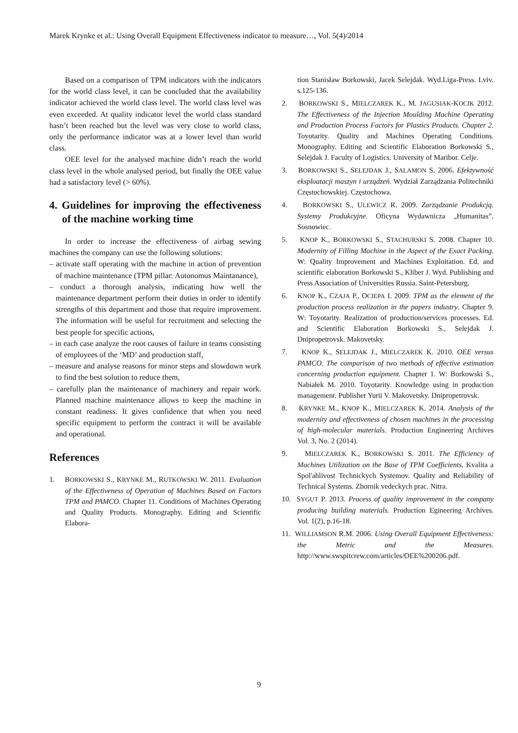Marek Krynke et al.: Using Overall Equipment Effectiveness indicator to measure…, Vol. 5(4)/2014
Based on a comparison of TPM indicators with the indicators for the world class level, it can be concluded that the availability indicator achieved the world class level. The world class level was even exceeded. At quality indicator level the world class standard hasn’t been reached but the level was very close to world class, only the performance indicator was at a lower level than world class.
OEE level for the analysed machine didn’t reach the world class level in the whole analysed period, but finally the OEE value had a satisfactory level (> 60%).
4. Guidelines for improving the effectiveness of the machine working time
In order to increase the effectiveness of airbag sewing machines the company can use the following solutions:
– activate staff operating with the machine in action of prevention of machine maintenance (TPM pillar: Autonomus Maintanance),
– conduct a thorough analysis, indicating how well the maintenance department perform their duties in order to identify strengths of this department and those that require improvement. The information will be useful for recruitment and selecting the best people for specific actions,
– in each case analyze the root causes of failure in teams consisting of employees of the ‘MD’ and production staff,
– measure and analyse reasons for minor steps and slowdown work to find the best solution to reduce them,
– carefully plan the maintenance of machinery and repair work. Planned machine maintenance allows to keep the machine in constant readiness. It gives confidence that when you need specific equipment to perform the contract it will be available and operational.
References
1. BORKOWSKI S., KRYNKE M., RUTKOWSKI W. 2011. Evaluation of the Effectiveness of Operation of Machines Based on Factors TPM and PAMCO. Chapter 11. Conditions of Machines Operating and Quality Products. Monography. Editing and Scientific Elabora-
tion Stanisław Borkowski, Jacek Selejdak. Wyd.Liga-Press. Lviv. s.125-136.
2. BORKOWSKI S., MIELCZAREK K., M. JAGUSIAK-KOCIK 2012. The Effectiveness of the Injection Moulding Machine Operating and Production Process Factors for Plastics Products. Chapter 2. Toyotarity. Quality and Machines Operating Conditions. Monography. Editing and Scientific Elaboration Borkowski S., Selejdak J. Faculty of Logistics. University of Maribor. Celje.
3. BORKOWSKI S., SELEJDAK J., SALAMON S. 2006. Efektywność eksploatacji maszyn i urządzeń. Wydział Zarządzania Politechniki Częstochowskiej. Częstochowa.
4. BORKOWSKI S., ULEWICZ R. 2009. Zarządzanie Produkcją. Systemy Produkcyjne. Oficyna Wydawnicza „Humanitas”. Sosnowiec.
5. KNOP K., BORKOWSKI S., STACHURSKI S. 2008. Chapter 10. Modernity of Filling Machine in the Aspect of the Exact Packing. W: Quality Improvement and Machines Exploitation. Ed. and scientific elaboration Borkowski S., Kliber J. Wyd. Publishing and Press Association of Universities Russia. Saint-Petersburg.
6. KNOP K., CZAJA P., OCIEPA I. 2009. TPM as the element of the production process realization in the papers industry. Chapter 9. W: Toyotarity. Realization of production/services processes. Ed. and Scientific Elaboration Borkowski S., Selejdak J. Dnipropetrovsk. Makovetsky.
7. KNOP K., SELEJDAK J., MIELCZAREK K. 2010. OEE versus PAMCO. The comparison of two methods of effective estimation concerning production equipment. Chapter 1. W: Borkowski S., Nabiałek M. 2010. Toyotarity. Knowledge using in production management. Publisher Yurii V. Makovetsky. Dnipropetrovsk.
8. KRYNKE M., KNOP K., MIELCZAREK K. 2014. Analysis of the modernity and effectiveness of chosen machines in the processing of high-molecular materials. Production Engineering Archives Vol. 3, No. 2 (2014).
9. MIELCZAREK K., BORKOWSKI S. 2011. The Efficiency of Machines Utilization on the Base of TPM Coefficients. Kvalita a Spol'ahlivost Technickych Systemov. Quality and Reliability of Technical Systems. Zbornik vedeckych prac. Nitra.
10. SYGUT P. 2013. Process of quality improvement in the company producing building materials. Production Egineering Archives. Vol. 1(2), p.16-18.
11. WILLIAMSON R.M. 2006. Using Overall Equipment Effectiveness: the Metric and the Measures. http://www.swspitcrew.com/articles/OEE%200206.pdf.
9